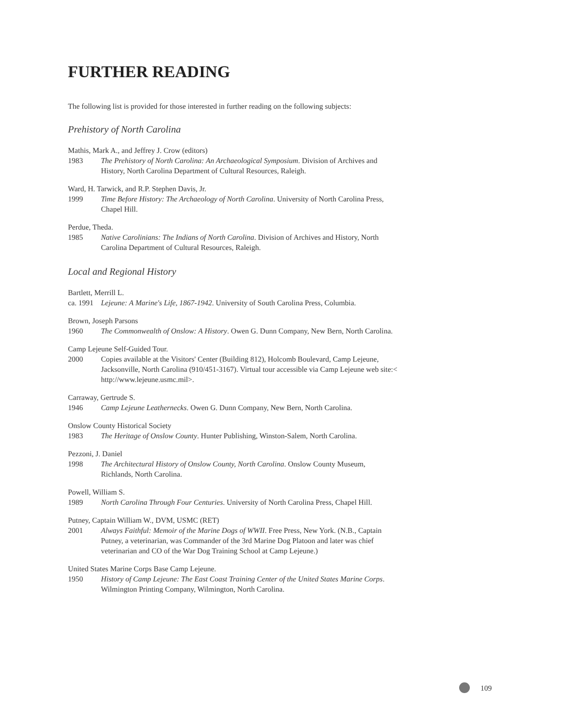FURTHER READING
The following list is provided for those interested in further reading on the following subjects:
Prehistory of North Carolina
Mathis, Mark A., and Jeffrey J. Crow (editors)
1983 The Prehistory of North Carolina: An Archaeological Symposium. Division of Archives and History, North Carolina Department of Cultural Resources, Raleigh.
Ward, H. Tarwick, and R.P. Stephen Davis, Jr.
1999 Time Before History: The Archaeology of North Carolina. University of North Carolina Press, Chapel Hill.
Perdue, Theda.
1985 Native Carolinians: The Indians of North Carolina. Division of Archives and History, North Carolina Department of Cultural Resources, Raleigh.
Local and Regional History
Bartlett, Merrill L.
ca. 1991 Lejeune: A Marine's Life, 1867-1942. University of South Carolina Press, Columbia.
Brown, Joseph Parsons
1960 The Commonwealth of Onslow: A History. Owen G. Dunn Company, New Bern, North Carolina.
Camp Lejeune Self-Guided Tour.
2000 Copies available at the Visitors' Center (Building 812), Holcomb Boulevard, Camp Lejeune, Jacksonville, North Carolina (910/451-3167). Virtual tour accessible via Camp Lejeune web site:< http://www.lejeune.usmc.mil>.
Carraway, Gertrude S.
1946 Camp Lejeune Leathernecks. Owen G. Dunn Company, New Bern, North Carolina.
Onslow County Historical Society
1983 The Heritage of Onslow County. Hunter Publishing, Winston-Salem, North Carolina.
Pezzoni, J. Daniel
1998 The Architectural History of Onslow County, North Carolina. Onslow County Museum, Richlands, North Carolina.
Powell, William S.
1989 North Carolina Through Four Centuries. University of North Carolina Press, Chapel Hill.
Putney, Captain William W., DVM, USMC (RET)
2001 Always Faithful: Memoir of the Marine Dogs of WWII. Free Press, New York. (N.B., Captain Putney, a veterinarian, was Commander of the 3rd Marine Dog Platoon and later was chief veterinarian and CO of the War Dog Training School at Camp Lejeune.)
United States Marine Corps Base Camp Lejeune.
1950 History of Camp Lejeune: The East Coast Training Center of the United States Marine Corps. Wilmington Printing Company, Wilmington, North Carolina.
109